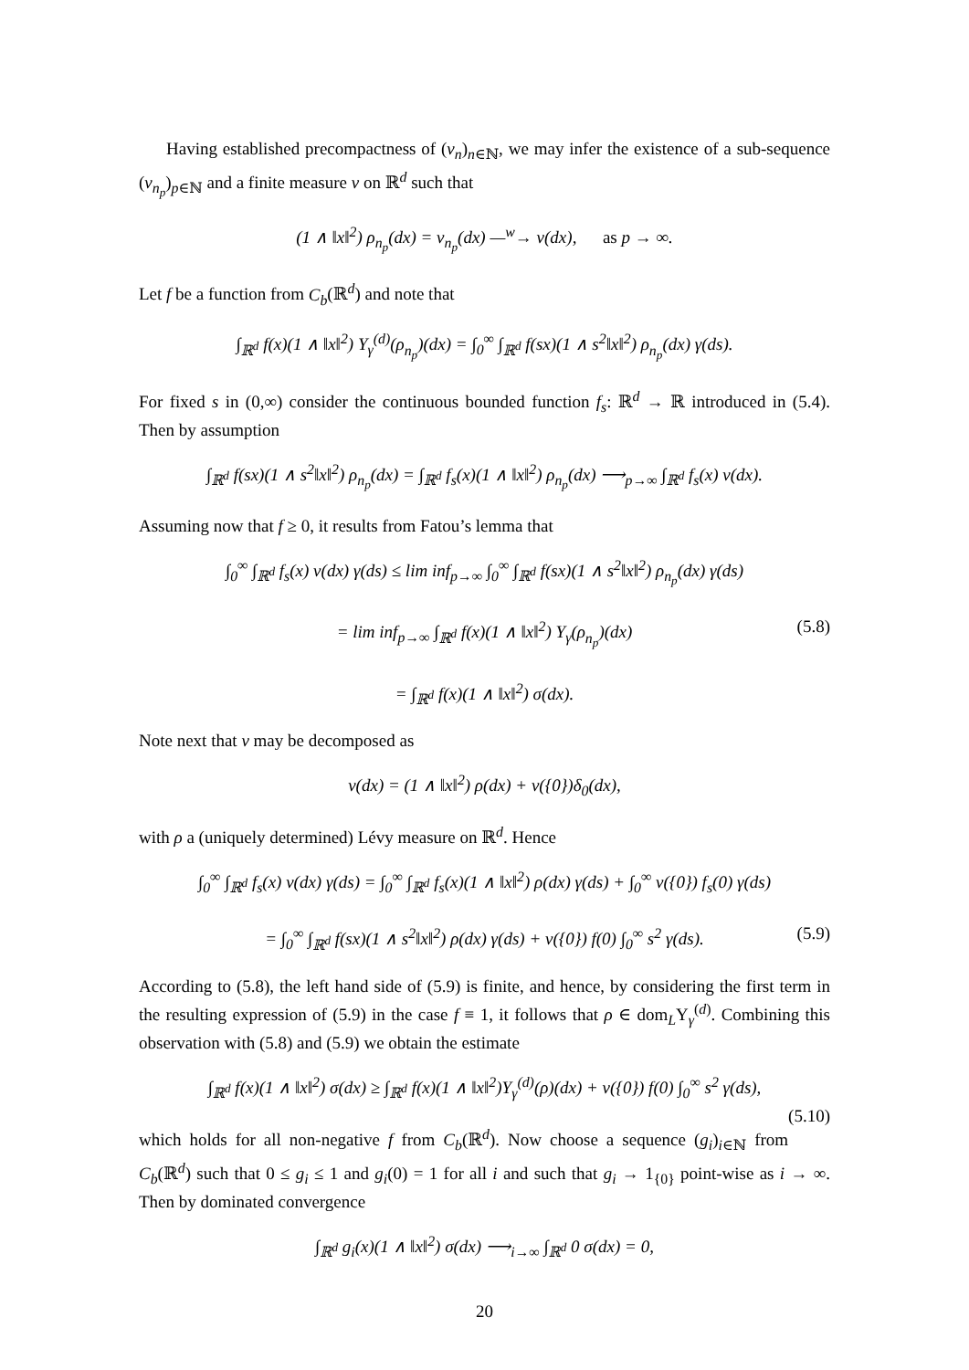Having established precompactness of (ν<sub>n</sub>)<sub>n∈ℕ</sub>, we may infer the existence of a sub-sequence (ν<sub>n<sub>p</sub></sub>)<sub>p∈ℕ</sub> and a finite measure ν on ℝ<sup>d</sup> such that
(1 ∧ ‖x‖<sup>2</sup>) ρ<sub>n<sub>p</sub></sub>(dx) = ν<sub>n<sub>p</sub></sub>(dx) —<sup>w</sup>→ ν(dx), as p → ∞.
Let f be a function from C<sub>b</sub>(ℝ<sup>d</sup>) and note that
∫<sub>ℝ<sup>d</sup></sub> f(x)(1 ∧ ‖x‖<sup>2</sup>) Υ<sub>γ</sub><sup>(d)</sup>(ρ<sub>n<sub>p</sub></sub>)(dx) = ∫<sub>0</sub><sup>∞</sup> ∫<sub>ℝ<sup>d</sup></sub> f(sx)(1 ∧ s<sup>2</sup>‖x‖<sup>2</sup>) ρ<sub>n<sub>p</sub></sub>(dx) γ(ds).
For fixed s in (0,∞) consider the continuous bounded function f<sub>s</sub>: ℝ<sup>d</sup> → ℝ introduced in (5.4). Then by assumption
∫<sub>ℝ<sup>d</sup></sub> f(sx)(1 ∧ s<sup>2</sup>‖x‖<sup>2</sup>) ρ<sub>n<sub>p</sub></sub>(dx) = ∫<sub>ℝ<sup>d</sup></sub> f<sub>s</sub>(x)(1 ∧ ‖x‖<sup>2</sup>) ρ<sub>n<sub>p</sub></sub>(dx) ⟶<sub>p→∞</sub> ∫<sub>ℝ<sup>d</sup></sub> f<sub>s</sub>(x) ν(dx).
Assuming now that f ≥ 0, it results from Fatou’s lemma that
∫<sub>0</sub><sup>∞</sup> ∫<sub>ℝ<sup>d</sup></sub> f<sub>s</sub>(x) ν(dx) γ(ds) ≤ lim inf<sub>p→∞</sub> ∫<sub>0</sub><sup>∞</sup> ∫<sub>ℝ<sup>d</sup></sub> f(sx)(1 ∧ s<sup>2</sup>‖x‖<sup>2</sup>) ρ<sub>n<sub>p</sub></sub>(dx) γ(ds)
= lim inf<sub>p→∞</sub> ∫<sub>ℝ<sup>d</sup></sub> f(x)(1 ∧ ‖x‖<sup>2</sup>) Υ<sub>γ</sub>(ρ<sub>n<sub>p</sub></sub>)(dx) (5.8)
= ∫<sub>ℝ<sup>d</sup></sub> f(x)(1 ∧ ‖x‖<sup>2</sup>) σ(dx).
Note next that ν may be decomposed as
ν(dx) = (1 ∧ ‖x‖<sup>2</sup>) ρ(dx) + ν({0})δ<sub>0</sub>(dx),
with ρ a (uniquely determined) Lévy measure on ℝ<sup>d</sup>. Hence
∫<sub>0</sub><sup>∞</sup> ∫<sub>ℝ<sup>d</sup></sub> f<sub>s</sub>(x) ν(dx) γ(ds) = ∫<sub>0</sub><sup>∞</sup> ∫<sub>ℝ<sup>d</sup></sub> f<sub>s</sub>(x)(1 ∧ ‖x‖<sup>2</sup>) ρ(dx) γ(ds) + ∫<sub>0</sub><sup>∞</sup> ν({0}) f<sub>s</sub>(0) γ(ds)
= ∫<sub>0</sub><sup>∞</sup> ∫<sub>ℝ<sup>d</sup></sub> f(sx)(1 ∧ s<sup>2</sup>‖x‖<sup>2</sup>) ρ(dx) γ(ds) + ν({0}) f(0) ∫<sub>0</sub><sup>∞</sup> s<sup>2</sup> γ(ds). (5.9)
According to (5.8), the left hand side of (5.9) is finite, and hence, by considering the first term in the resulting expression of (5.9) in the case f ≡ 1, it follows that ρ ∈ dom<sub>L</sub>Υ<sub>γ</sub><sup>(d)</sup>. Combining this observation with (5.8) and (5.9) we obtain the estimate
∫<sub>ℝ<sup>d</sup></sub> f(x)(1 ∧ ‖x‖<sup>2</sup>) σ(dx) ≥ ∫<sub>ℝ<sup>d</sup></sub> f(x)(1 ∧ ‖x‖<sup>2</sup>)Υ<sub>γ</sub><sup>(d)</sup>(ρ)(dx) + ν({0}) f(0) ∫<sub>0</sub><sup>∞</sup> s<sup>2</sup> γ(ds),
(5.10)
which holds for all non-negative f from C<sub>b</sub>(ℝ<sup>d</sup>). Now choose a sequence (g<sub>i</sub>)<sub>i∈ℕ</sub> from C<sub>b</sub>(ℝ<sup>d</sup>) such that 0 ≤ g<sub>i</sub> ≤ 1 and g<sub>i</sub>(0) = 1 for all i and such that g<sub>i</sub> → 1<sub>{0}</sub> point-wise as i → ∞. Then by dominated convergence
∫<sub>ℝ<sup>d</sup></sub> g<sub>i</sub>(x)(1 ∧ ‖x‖<sup>2</sup>) σ(dx) ⟶<sub>i→∞</sub> ∫<sub>ℝ<sup>d</sup></sub> 0 σ(dx) = 0,
20